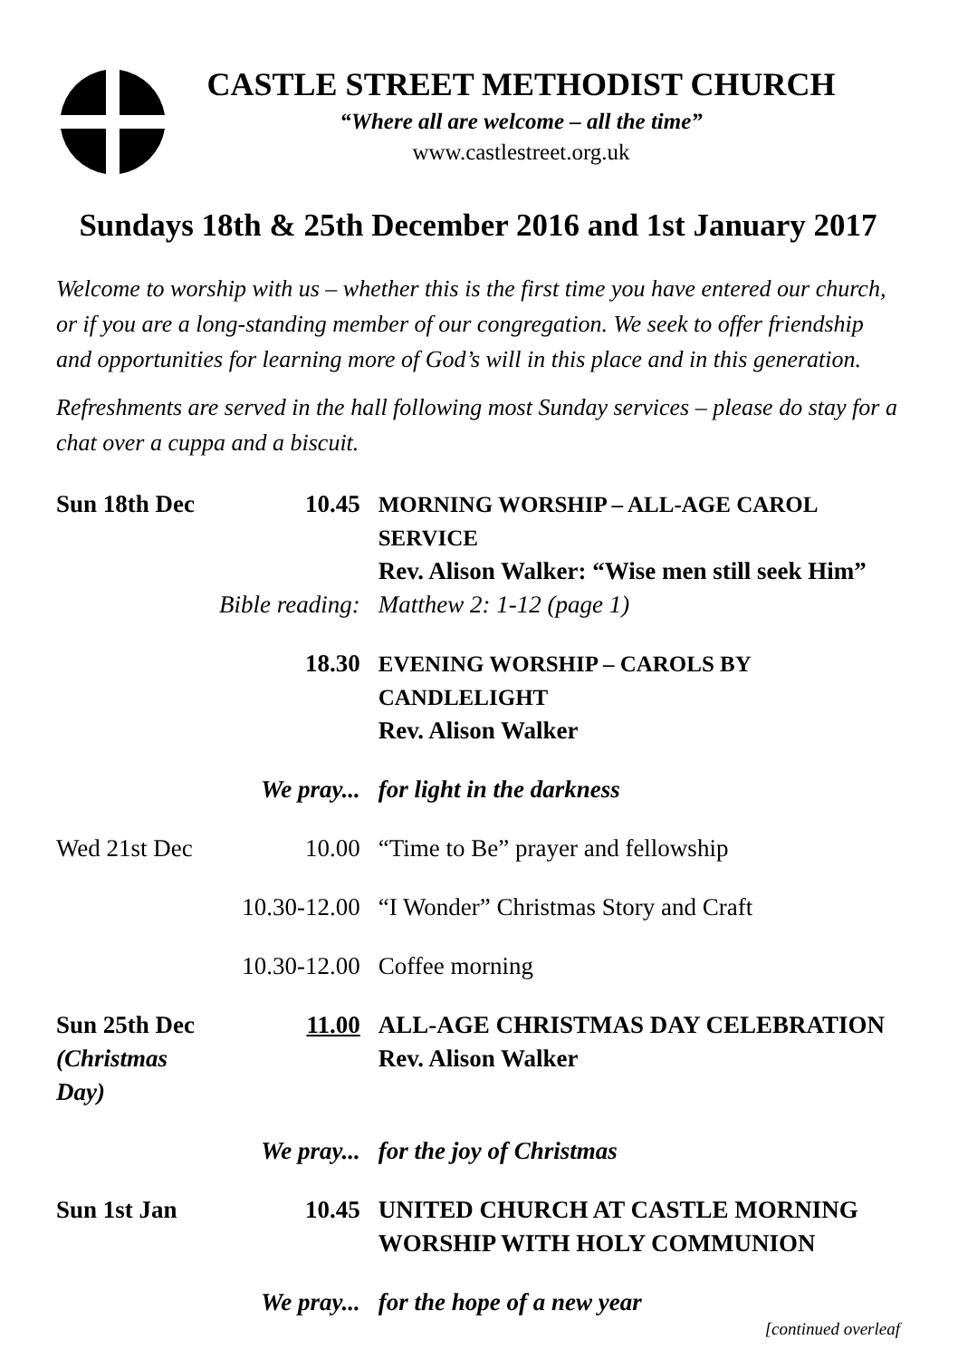CASTLE STREET METHODIST CHURCH
“Where all are welcome – all the time”
www.castlestreet.org.uk
Sundays 18th & 25th December 2016 and 1st January 2017
Welcome to worship with us – whether this is the first time you have entered our church, or if you are a long-standing member of our congregation. We seek to offer friendship and opportunities for learning more of God’s will in this place and in this generation.
Refreshments are served in the hall following most Sunday services – please do stay for a chat over a cuppa and a biscuit.
| Sun 18th Dec | 10.45 | MORNING WORSHIP – ALL-AGE CAROL SERVICE Rev. Alison Walker: “Wise men still seek Him” |
| | Bible reading: | Matthew 2: 1-12 (page 1) |
| | 18.30 | EVENING WORSHIP – CAROLS BY CANDLELIGHT Rev. Alison Walker |
| | We pray... | for light in the darkness |
| Wed 21st Dec | 10.00 | “Time to Be” prayer and fellowship |
| | 10.30-12.00 | “I Wonder” Christmas Story and Craft |
| | 10.30-12.00 | Coffee morning |
| Sun 25th Dec (Christmas Day) | 11.00 | ALL-AGE CHRISTMAS DAY CELEBRATION Rev. Alison Walker |
| | We pray... | for the joy of Christmas |
| Sun 1st Jan | 10.45 | UNITED CHURCH AT CASTLE MORNING WORSHIP WITH HOLY COMMUNION |
| | We pray... | for the hope of a new year |
[continued overleaf